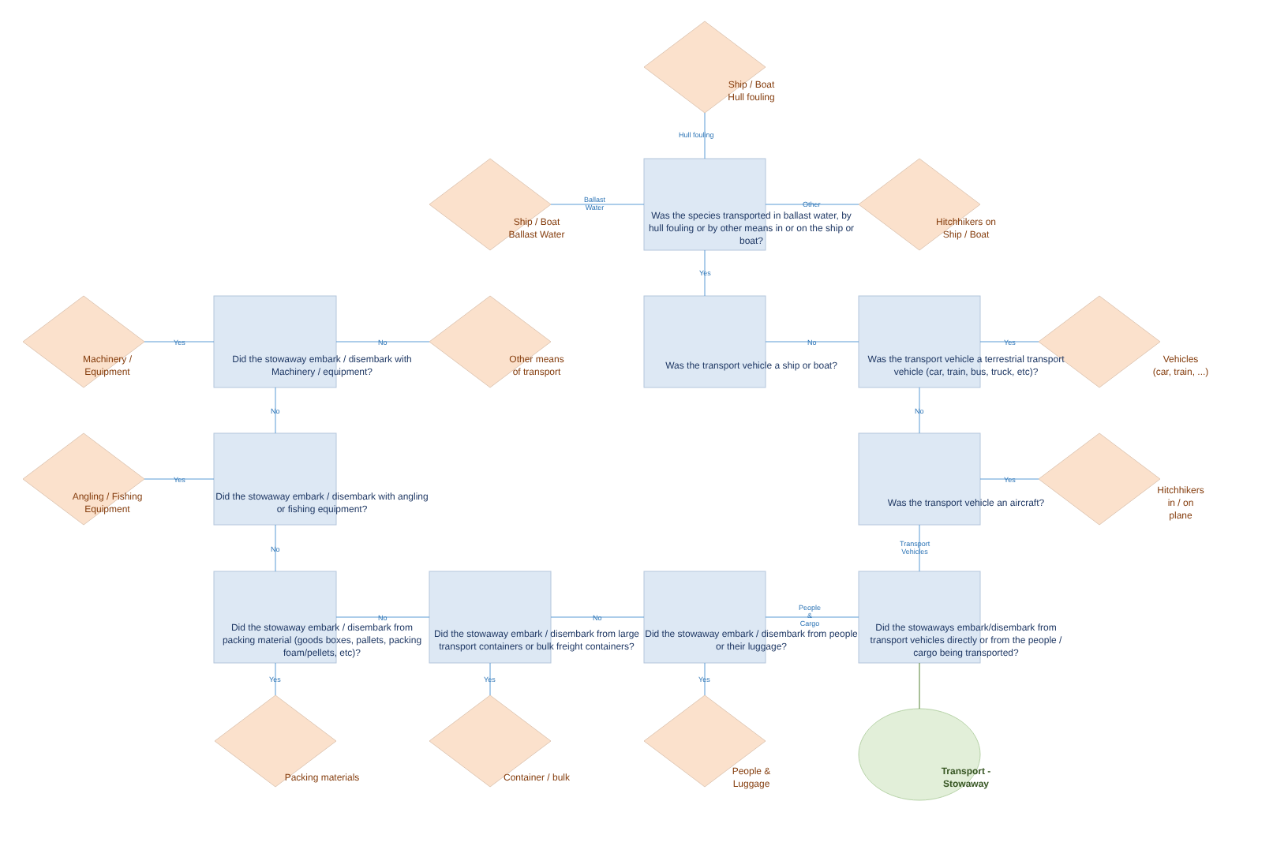Ship / Boat
Hull fouling
Ship / Boat
Ballast Water
Was the species transported in ballast water, by hull fouling or by other means in or on the ship or boat?
Hitchhikers on
Ship / Boat
Machinery /
Equipment
Did the stowaway embark / disembark with Machinery / equipment?
Other means
of transport
Was the transport vehicle a ship or boat?
Was the transport vehicle a terrestrial transport vehicle (car, train, bus, truck, etc)?
Vehicles
(car, train, ...)
Angling / Fishing
Equipment
Did the stowaway embark / disembark with angling or fishing equipment?
Was the transport vehicle an aircraft?
Hitchhikers
in / on
plane
Did the stowaway embark / disembark from packing material (goods boxes, pallets, packing foam/pellets, etc)?
Did the stowaway embark / disembark from large transport containers or bulk freight containers?
Did the stowaway embark / disembark from people or their luggage?
Did the stowaways embark/disembark from transport vehicles directly or from the people / cargo being transported?
Packing materials
Container / bulk
People &
Luggage
Transport -
Stowaway
Hull fouling
Ballast
Water
Other
Yes
Yes No No Yes
No No
Yes Yes
No
Transport
Vehicles
People
&
Cargo
No No
Yes Yes Yes